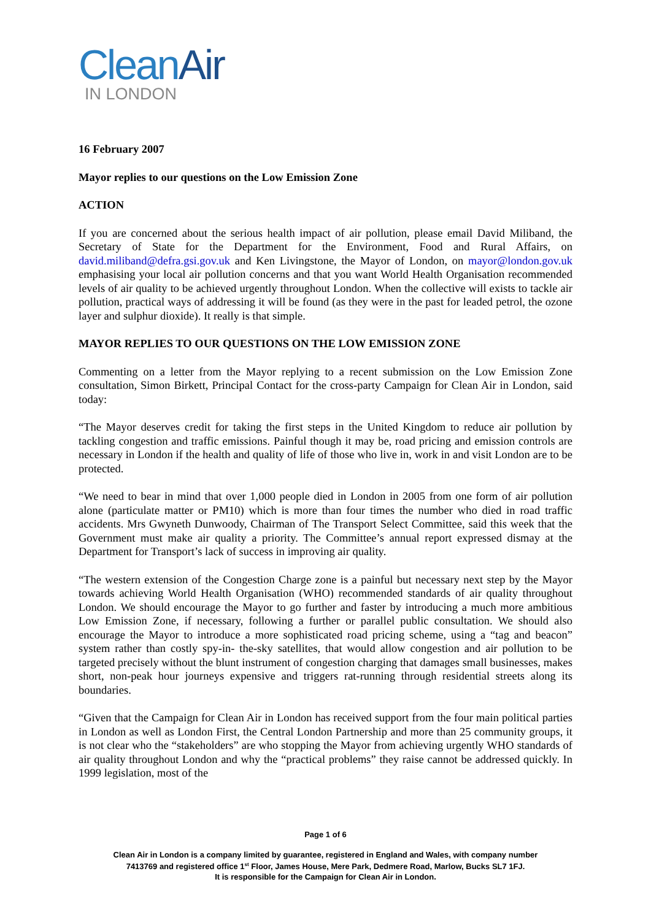CleanAir
IN LONDON
16 February 2007
Mayor replies to our questions on the Low Emission Zone
ACTION
If you are concerned about the serious health impact of air pollution, please email David Miliband, the Secretary of State for the Department for the Environment, Food and Rural Affairs, on david.miliband@defra.gsi.gov.uk and Ken Livingstone, the Mayor of London, on mayor@london.gov.uk emphasising your local air pollution concerns and that you want World Health Organisation recommended levels of air quality to be achieved urgently throughout London. When the collective will exists to tackle air pollution, practical ways of addressing it will be found (as they were in the past for leaded petrol, the ozone layer and sulphur dioxide). It really is that simple.
MAYOR REPLIES TO OUR QUESTIONS ON THE LOW EMISSION ZONE
Commenting on a letter from the Mayor replying to a recent submission on the Low Emission Zone consultation, Simon Birkett, Principal Contact for the cross-party Campaign for Clean Air in London, said today:
“The Mayor deserves credit for taking the first steps in the United Kingdom to reduce air pollution by tackling congestion and traffic emissions. Painful though it may be, road pricing and emission controls are necessary in London if the health and quality of life of those who live in, work in and visit London are to be protected.
“We need to bear in mind that over 1,000 people died in London in 2005 from one form of air pollution alone (particulate matter or PM10) which is more than four times the number who died in road traffic accidents. Mrs Gwyneth Dunwoody, Chairman of The Transport Select Committee, said this week that the Government must make air quality a priority. The Committee’s annual report expressed dismay at the Department for Transport’s lack of success in improving air quality.
“The western extension of the Congestion Charge zone is a painful but necessary next step by the Mayor towards achieving World Health Organisation (WHO) recommended standards of air quality throughout London. We should encourage the Mayor to go further and faster by introducing a much more ambitious Low Emission Zone, if necessary, following a further or parallel public consultation. We should also encourage the Mayor to introduce a more sophisticated road pricing scheme, using a “tag and beacon” system rather than costly spy-in- the-sky satellites, that would allow congestion and air pollution to be targeted precisely without the blunt instrument of congestion charging that damages small businesses, makes short, non-peak hour journeys expensive and triggers rat-running through residential streets along its boundaries.
“Given that the Campaign for Clean Air in London has received support from the four main political parties in London as well as London First, the Central London Partnership and more than 25 community groups, it is not clear who the “stakeholders” are who stopping the Mayor from achieving urgently WHO standards of air quality throughout London and why the “practical problems” they raise cannot be addressed quickly. In 1999 legislation, most of the
Page 1 of 6
Clean Air in London is a company limited by guarantee, registered in England and Wales, with company number
7413769 and registered office 1<sup>st</sup> Floor, James House, Mere Park, Dedmere Road, Marlow, Bucks SL7 1FJ.
It is responsible for the Campaign for Clean Air in London.